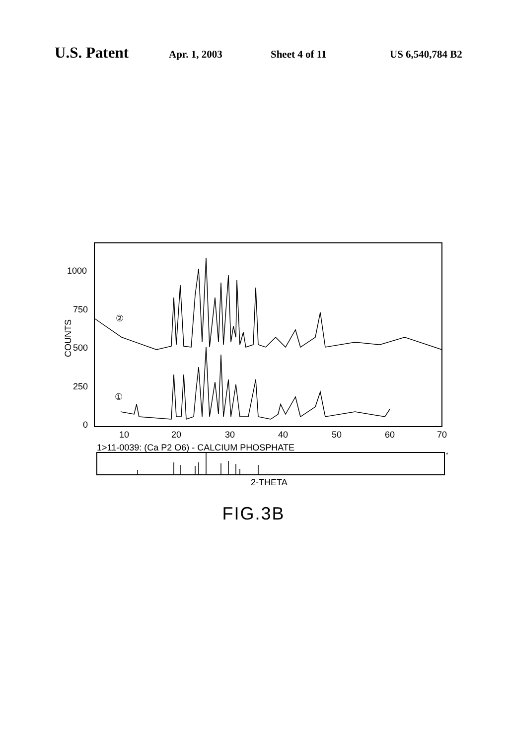U.S. Patent Apr. 1, 2003 Sheet 4 of 11 US 6,540,784 B2
1000
750
500
250
0
COUNTS
②
①
10
20
30
40
50
60
70
1>11-0039: (Ca P2 O6) - CALCIUM PHOSPHATE
*
2-THETA
FIG.3B